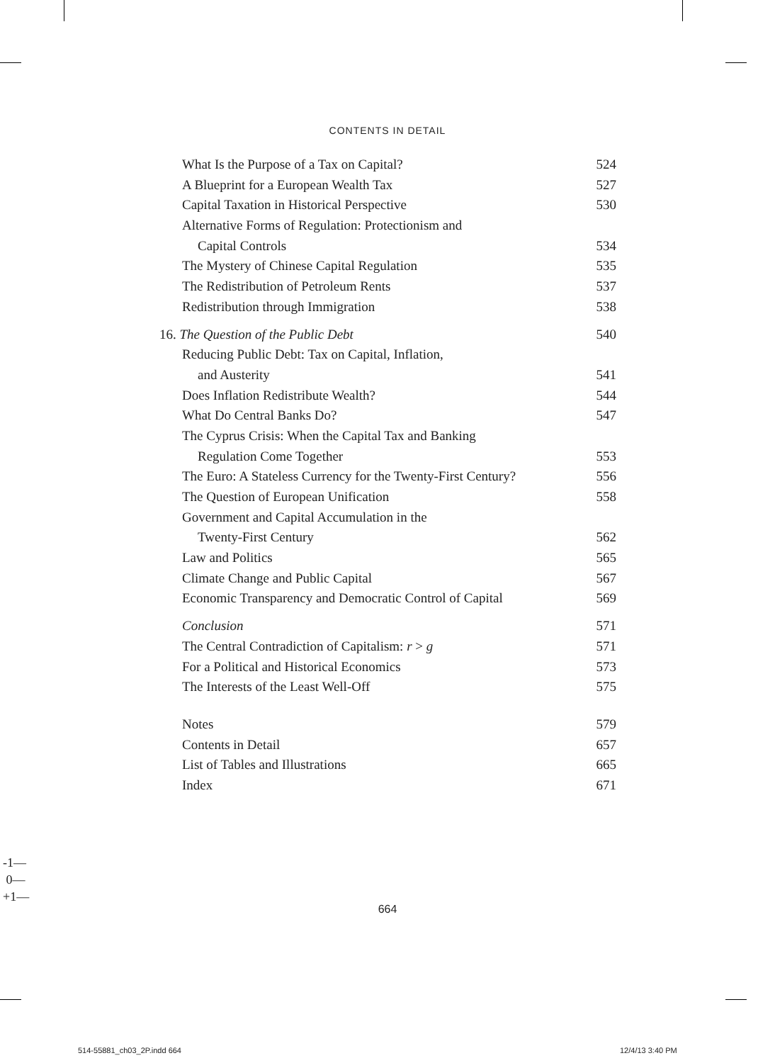CONTENTS IN DETAIL
What Is the Purpose of a Tax on Capital? 524
A Blueprint for a European Wealth Tax 527
Capital Taxation in Historical Perspective 530
Alternative Forms of Regulation: Protectionism and
Capital Controls 534
The Mystery of Chinese Capital Regulation 535
The Redistribution of Petroleum Rents 537
Redistribution through Immigration 538
16. The Question of the Public Debt 540
Reducing Public Debt: Tax on Capital, Inflation,
and Austerity 541
Does Inflation Redistribute Wealth? 544
What Do Central Banks Do? 547
The Cyprus Crisis: When the Capital Tax and Banking
Regulation Come Together 553
The Euro: A Stateless Currency for the Twenty-First Century? 556
The Question of European Unification 558
Government and Capital Accumulation in the
Twenty-First Century 562
Law and Politics 565
Climate Change and Public Capital 567
Economic Transparency and Democratic Control of Capital 569
Conclusion 571
The Central Contradiction of Capitalism: r > g 571
For a Political and Historical Economics 573
The Interests of the Least Well-Off 575
Notes 579
Contents in Detail 657
List of Tables and Illustrations 665
Index 671
-1—
0—
+1—
664
514-55881_ch03_2P.indd 664 12/4/13 3:40 PM